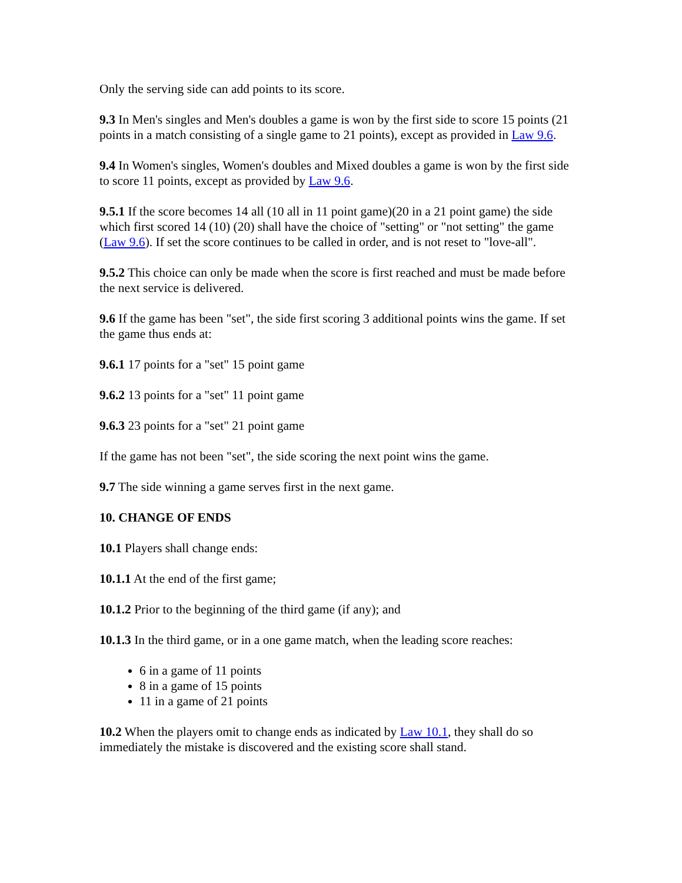Only the serving side can add points to its score.
9.3 In Men's singles and Men's doubles a game is won by the first side to score 15 points (21 points in a match consisting of a single game to 21 points), except as provided in Law 9.6.
9.4 In Women's singles, Women's doubles and Mixed doubles a game is won by the first side to score 11 points, except as provided by Law 9.6.
9.5.1 If the score becomes 14 all (10 all in 11 point game)(20 in a 21 point game) the side which first scored 14 (10) (20) shall have the choice of "setting" or "not setting" the game (Law 9.6). If set the score continues to be called in order, and is not reset to "love-all".
9.5.2 This choice can only be made when the score is first reached and must be made before the next service is delivered.
9.6 If the game has been "set", the side first scoring 3 additional points wins the game. If set the game thus ends at:
9.6.1 17 points for a "set" 15 point game
9.6.2 13 points for a "set" 11 point game
9.6.3 23 points for a "set" 21 point game
If the game has not been "set", the side scoring the next point wins the game.
9.7 The side winning a game serves first in the next game.
10. CHANGE OF ENDS
10.1 Players shall change ends:
10.1.1 At the end of the first game;
10.1.2 Prior to the beginning of the third game (if any); and
10.1.3 In the third game, or in a one game match, when the leading score reaches:
6 in a game of 11 points
8 in a game of 15 points
11 in a game of 21 points
10.2 When the players omit to change ends as indicated by Law 10.1, they shall do so immediately the mistake is discovered and the existing score shall stand.